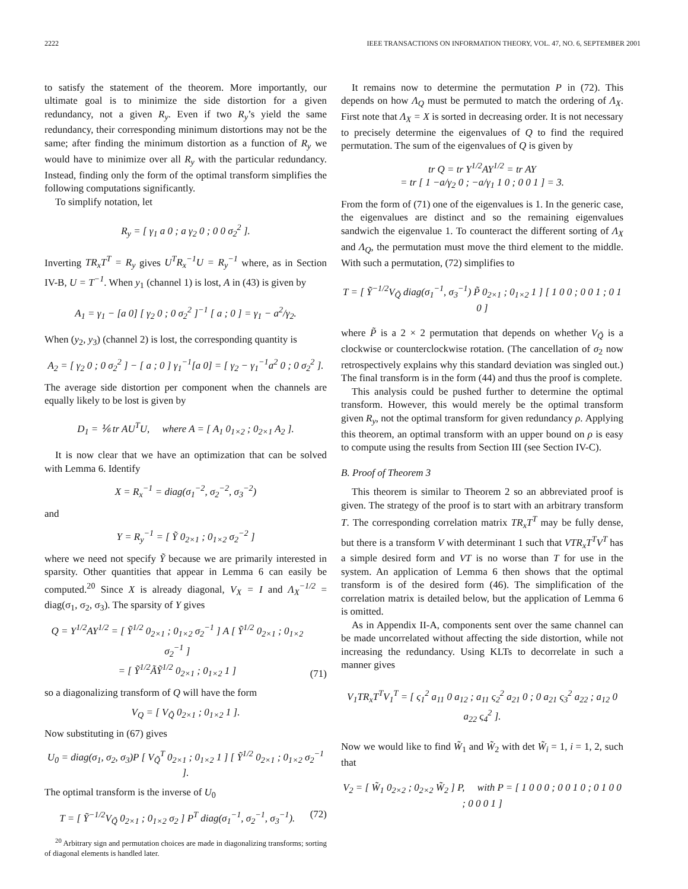2222 IEEE TRANSACTIONS ON INFORMATION THEORY, VOL. 47, NO. 6, SEPTEMBER 2001
to satisfy the statement of the theorem. More importantly, our ultimate goal is to minimize the side distortion for a given redundancy, not a given R<sub>y</sub>. Even if two R<sub>y</sub>’s yield the same redundancy, their corresponding minimum distortions may not be the same; after finding the minimum distortion as a function of R<sub>y</sub> we would have to minimize over all R<sub>y</sub> with the particular redundancy. Instead, finding only the form of the optimal transform simplifies the following computations significantly.
To simplify notation, let
R<sub>y</sub> = [ γ<sub>1</sub> a 0 ; a γ<sub>2</sub> 0 ; 0 0 σ<sub>2</sub><sup>2</sup> ].
Inverting TR<sub>x</sub>T<sup>T</sup> = R<sub>y</sub> gives U<sup>T</sup>R<sub>x</sub><sup>−1</sup>U = R<sub>y</sub><sup>−1</sup> where, as in Section IV-B, U = T<sup>−1</sup>. When y<sub>1</sub> (channel 1) is lost, A in (43) is given by
A<sub>1</sub> = γ<sub>1</sub> − [a 0] [ γ<sub>2</sub> 0 ; 0 σ<sub>2</sub><sup>2</sup> ]<sup>−1</sup> [ a ; 0 ] = γ<sub>1</sub> − a<sup>2</sup>/γ<sub>2</sub>.
When (y<sub>2</sub>, y<sub>3</sub>) (channel 2) is lost, the corresponding quantity is
A<sub>2</sub> = [ γ<sub>2</sub> 0 ; 0 σ<sub>2</sub><sup>2</sup> ] − [ a ; 0 ] γ<sub>1</sub><sup>−1</sup>[a 0] = [ γ<sub>2</sub> − γ<sub>1</sub><sup>−1</sup>a<sup>2</sup> 0 ; 0 σ<sub>2</sub><sup>2</sup> ].
The average side distortion per component when the channels are equally likely to be lost is given by
D<sub>1</sub> = ⅙ tr AU<sup>T</sup>U, where A = [ A<sub>1</sub> 0<sub>1×2</sub> ; 0<sub>2×1</sub> A<sub>2</sub> ].
It is now clear that we have an optimization that can be solved with Lemma 6. Identify
X = R<sub>x</sub><sup>−1</sup> = diag(σ<sub>1</sub><sup>−2</sup>, σ<sub>2</sub><sup>−2</sup>, σ<sub>3</sub><sup>−2</sup>)
and
Y = R<sub>y</sub><sup>−1</sup> = [ Ỹ 0<sub>2×1</sub> ; 0<sub>1×2</sub> σ<sub>2</sub><sup>−2</sup> ]
where we need not specify Ỹ because we are primarily interested in sparsity. Other quantities that appear in Lemma 6 can easily be computed.<sup>20</sup> Since X is already diagonal, V<sub>X</sub> = I and Λ<sub>X</sub><sup>−1/2</sup> = diag(σ<sub>1</sub>, σ<sub>2</sub>, σ<sub>3</sub>). The sparsity of Y gives
Q = Y<sup>1/2</sup>AY<sup>1/2</sup> = [ Ỹ<sup>1/2</sup> 0<sub>2×1</sub> ; 0<sub>1×2</sub> σ<sub>2</sub><sup>−1</sup> ] A [ Ỹ<sup>1/2</sup> 0<sub>2×1</sub> ; 0<sub>1×2</sub> σ<sub>2</sub><sup>−1</sup> ]
= [ Ỹ<sup>1/2</sup>ÃỸ<sup>1/2</sup> 0<sub>2×1</sub> ; 0<sub>1×2</sub> 1 ] (71)
so a diagonalizing transform of Q will have the form
V<sub>Q</sub> = [ V<sub>Q̃</sub> 0<sub>2×1</sub> ; 0<sub>1×2</sub> 1 ].
Now substituting in (67) gives
U<sub>0</sub> = diag(σ<sub>1</sub>, σ<sub>2</sub>, σ<sub>3</sub>)P [ V<sub>Q̃</sub><sup>T</sup> 0<sub>2×1</sub> ; 0<sub>1×2</sub> 1 ] [ Ỹ<sup>1/2</sup> 0<sub>2×1</sub> ; 0<sub>1×2</sub> σ<sub>2</sub><sup>−1</sup> ].
The optimal transform is the inverse of U<sub>0</sub>
T = [ Ỹ<sup>−1/2</sup>V<sub>Q̃</sub> 0<sub>2×1</sub> ; 0<sub>1×2</sub> σ<sub>2</sub> ] P<sup>T</sup> diag(σ<sub>1</sub><sup>−1</sup>, σ<sub>2</sub><sup>−1</sup>, σ<sub>3</sub><sup>−1</sup>). (72)
<sup>20</sup> Arbitrary sign and permutation choices are made in diagonalizing transforms; sorting of diagonal elements is handled later.
It remains now to determine the permutation P in (72). This depends on how Λ<sub>Q</sub> must be permuted to match the ordering of Λ<sub>X</sub>. First note that Λ<sub>X</sub> = X is sorted in decreasing order. It is not necessary to precisely determine the eigenvalues of Q to find the required permutation. The sum of the eigenvalues of Q is given by
tr Q = tr Y<sup>1/2</sup>AY<sup>1/2</sup> = tr AY
= tr [ 1 −a/γ<sub>2</sub> 0 ; −a/γ<sub>1</sub> 1 0 ; 0 0 1 ] = 3.
From the form of (71) one of the eigenvalues is 1. In the generic case, the eigenvalues are distinct and so the remaining eigenvalues sandwich the eigenvalue 1. To counteract the different sorting of Λ<sub>X</sub> and Λ<sub>Q</sub>, the permutation must move the third element to the middle. With such a permutation, (72) simplifies to
T = [ Ỹ<sup>−1/2</sup>V<sub>Q̃</sub> diag(σ<sub>1</sub><sup>−1</sup>, σ<sub>3</sub><sup>−1</sup>) P̃ 0<sub>2×1</sub> ; 0<sub>1×2</sub> 1 ] [ 1 0 0 ; 0 0 1 ; 0 1 0 ]
where P̃ is a 2 × 2 permutation that depends on whether V<sub>Q̃</sub> is a clockwise or counterclockwise rotation. (The cancellation of σ<sub>2</sub> now retrospectively explains why this standard deviation was singled out.) The final transform is in the form (44) and thus the proof is complete.
This analysis could be pushed further to determine the optimal transform. However, this would merely be the optimal transform given R<sub>y</sub>, not the optimal transform for given redundancy ρ. Applying this theorem, an optimal transform with an upper bound on ρ is easy to compute using the results from Section III (see Section IV-C).
B. Proof of Theorem 3
This theorem is similar to Theorem 2 so an abbreviated proof is given. The strategy of the proof is to start with an arbitrary transform T. The corresponding correlation matrix TR<sub>x</sub>T<sup>T</sup> may be fully dense, but there is a transform V with determinant 1 such that VTR<sub>x</sub>T<sup>T</sup>V<sup>T</sup> has a simple desired form and VT is no worse than T for use in the system. An application of Lemma 6 then shows that the optimal transform is of the desired form (46). The simplification of the correlation matrix is detailed below, but the application of Lemma 6 is omitted.
As in Appendix II-A, components sent over the same channel can be made uncorrelated without affecting the side distortion, while not increasing the redundancy. Using KLTs to decorrelate in such a manner gives
V<sub>1</sub>TR<sub>x</sub>T<sup>T</sup>V<sub>1</sub><sup>T</sup> = [ ς<sub>1</sub><sup>2</sup> a<sub>11</sub> 0 a<sub>12</sub> ; a<sub>11</sub> ς<sub>2</sub><sup>2</sup> a<sub>21</sub> 0 ; 0 a<sub>21</sub> ς<sub>3</sub><sup>2</sup> a<sub>22</sub> ; a<sub>12</sub> 0 a<sub>22</sub> ς<sub>4</sub><sup>2</sup> ].
Now we would like to find W̃<sub>1</sub> and W̃<sub>2</sub> with det W̃<sub>i</sub> = 1, i = 1, 2, such that
V<sub>2</sub> = [ W̃<sub>1</sub> 0<sub>2×2</sub> ; 0<sub>2×2</sub> W̃<sub>2</sub> ] P, with P = [ 1 0 0 0 ; 0 0 1 0 ; 0 1 0 0 ; 0 0 0 1 ]